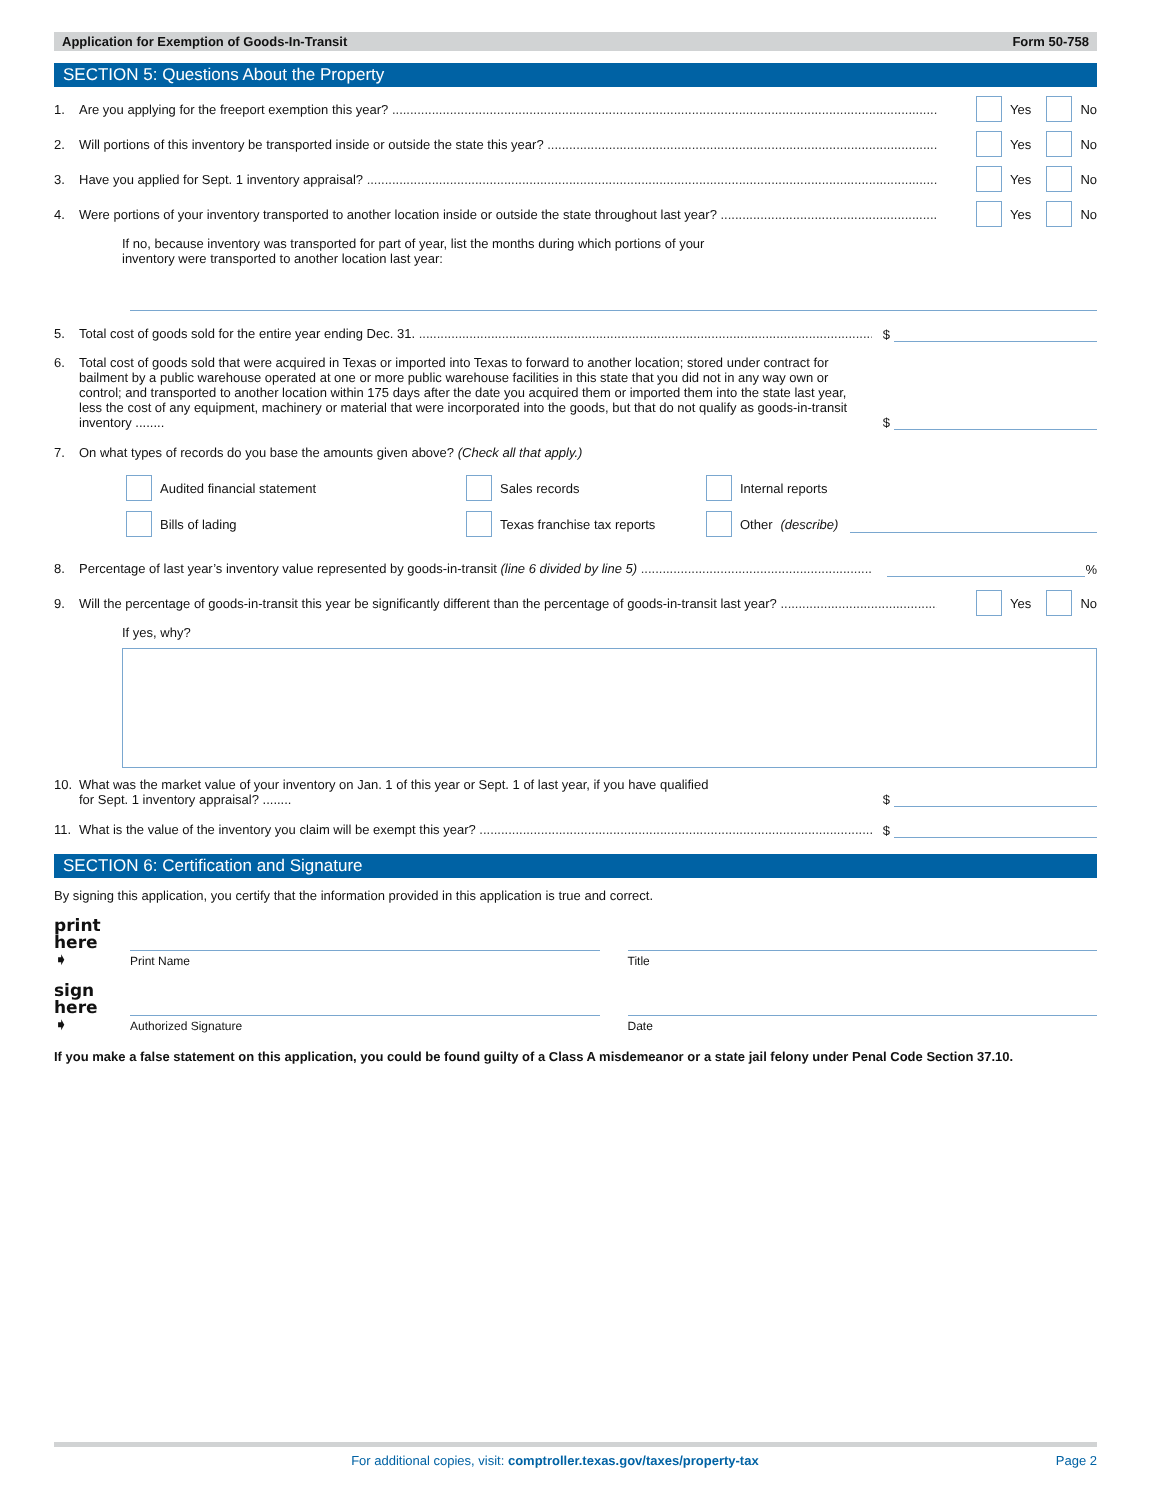Application for Exemption of Goods-In-Transit Form 50-758
SECTION 5: Questions About the Property
1. Are you applying for the freeport exemption this year? Yes No
2. Will portions of this inventory be transported inside or outside the state this year? Yes No
3. Have you applied for Sept. 1 inventory appraisal? Yes No
4. Were portions of your inventory transported to another location inside or outside the state throughout last year? Yes No
If no, because inventory was transported for part of year, list the months during which portions of your
inventory were transported to another location last year:
5. Total cost of goods sold for the entire year ending Dec. 31. $
6. Total cost of goods sold that were acquired in Texas or imported into Texas to forward to another location; stored under contract for bailment by a public warehouse operated at one or more public warehouse facilities in this state that you did not in any way own or control; and transported to another location within 175 days after the date you acquired them or imported them into the state last year, less the cost of any equipment, machinery or material that were incorporated into the goods, but that do not qualify as goods-in-transit inventory ........ $
7. On what types of records do you base the amounts given above? (Check all that apply.)
Audited financial statement Sales records Internal reports
Bills of lading Texas franchise tax reports Other (describe)
8. Percentage of last year’s inventory value represented by goods-in-transit (line 6 divided by line 5) %
9. Will the percentage of goods-in-transit this year be significantly different than the percentage of goods-in-transit last year? Yes No
If yes, why?
10. What was the market value of your inventory on Jan. 1 of this year or Sept. 1 of last year, if you have qualified
for Sept. 1 inventory appraisal? ........ $
11. What is the value of the inventory you claim will be exempt this year? $
SECTION 6: Certification and Signature
By signing this application, you certify that the information provided in this application is true and correct.
print here ➧
Print Name
Title
sign here ➧
Authorized Signature
Date
If you make a false statement on this application, you could be found guilty of a Class A misdemeanor or a state jail felony under Penal Code Section 37.10.
For additional copies, visit: comptroller.texas.gov/taxes/property-tax Page 2